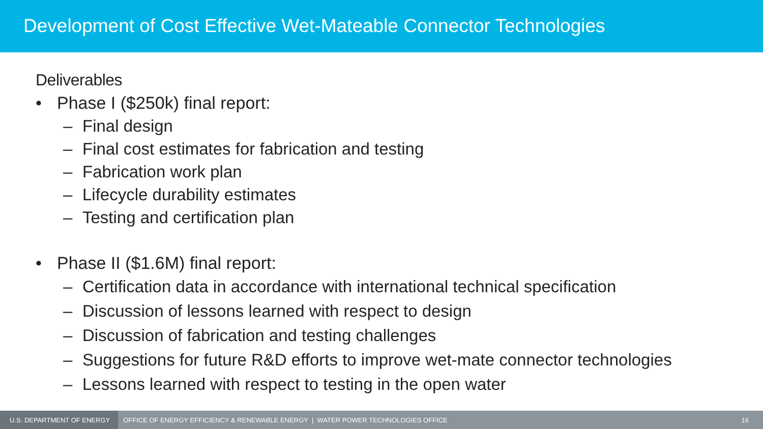Development of Cost Effective Wet-Mateable Connector Technologies
Deliverables
• Phase I ($250k) final report:
– Final design
– Final cost estimates for fabrication and testing
– Fabrication work plan
– Lifecycle durability estimates
– Testing and certification plan
• Phase II ($1.6M) final report:
– Certification data in accordance with international technical specification
– Discussion of lessons learned with respect to design
– Discussion of fabrication and testing challenges
– Suggestions for future R&D efforts to improve wet-mate connector technologies
– Lessons learned with respect to testing in the open water
U.S. DEPARTMENT OF ENERGY
OFFICE OF ENERGY EFFICIENCY & RENEWABLE ENERGY | WATER POWER TECHNOLOGIES OFFICE
16